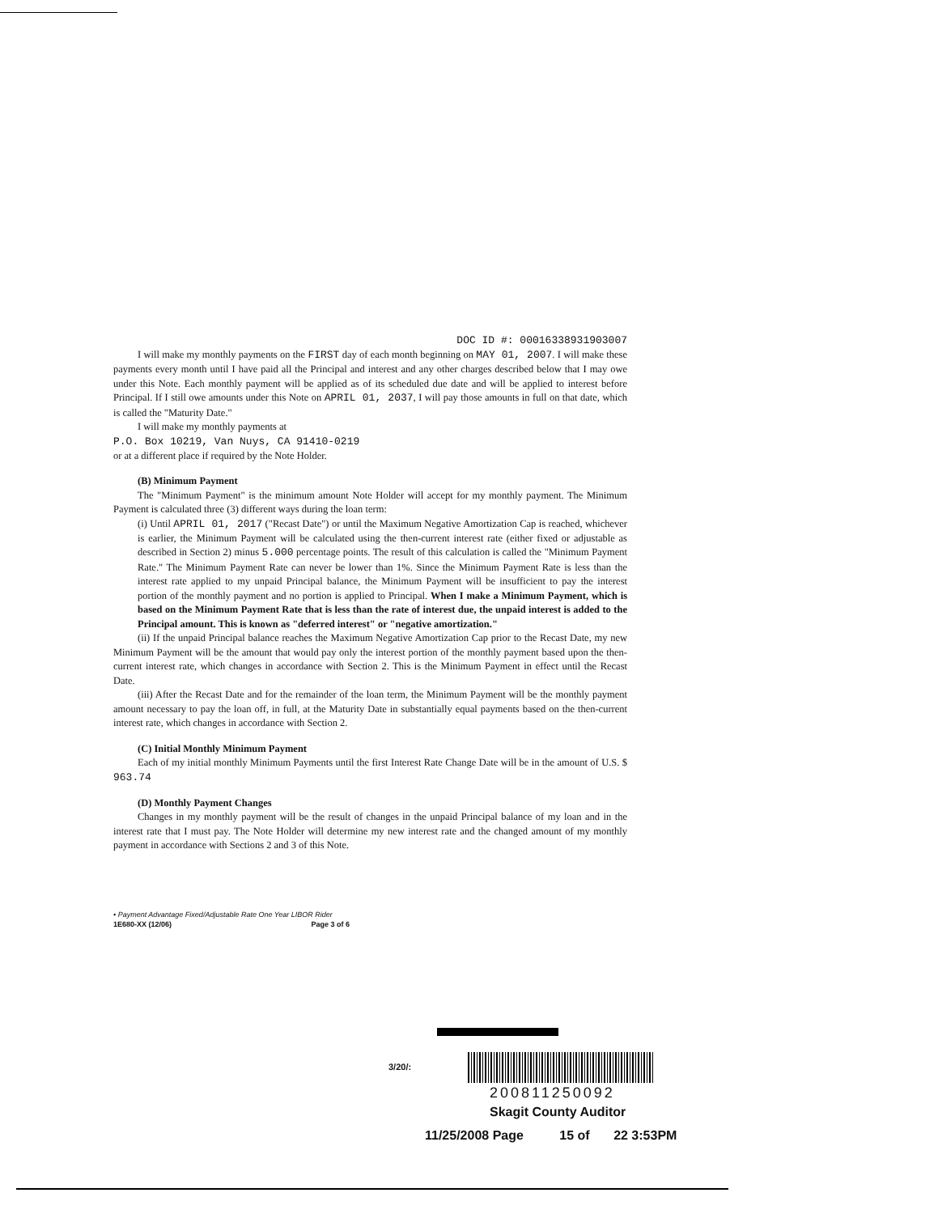DOC ID #: 00016338931903007
I will make my monthly payments on the FIRST day of each month beginning on MAY 01, 2007. I will make these payments every month until I have paid all the Principal and interest and any other charges described below that I may owe under this Note. Each monthly payment will be applied as of its scheduled due date and will be applied to interest before Principal. If I still owe amounts under this Note on APRIL 01, 2037, I will pay those amounts in full on that date, which is called the "Maturity Date."
I will make my monthly payments at
P.O. Box 10219, Van Nuys, CA 91410-0219
or at a different place if required by the Note Holder.
(B) Minimum Payment
The "Minimum Payment" is the minimum amount Note Holder will accept for my monthly payment. The Minimum Payment is calculated three (3) different ways during the loan term:
(i) Until APRIL 01, 2017 ("Recast Date") or until the Maximum Negative Amortization Cap is reached, whichever is earlier, the Minimum Payment will be calculated using the then-current interest rate (either fixed or adjustable as described in Section 2) minus 5.000 percentage points. The result of this calculation is called the "Minimum Payment Rate." The Minimum Payment Rate can never be lower than 1%. Since the Minimum Payment Rate is less than the interest rate applied to my unpaid Principal balance, the Minimum Payment will be insufficient to pay the interest portion of the monthly payment and no portion is applied to Principal. When I make a Minimum Payment, which is based on the Minimum Payment Rate that is less than the rate of interest due, the unpaid interest is added to the Principal amount. This is known as "deferred interest" or "negative amortization."
(ii) If the unpaid Principal balance reaches the Maximum Negative Amortization Cap prior to the Recast Date, my new Minimum Payment will be the amount that would pay only the interest portion of the monthly payment based upon the then-current interest rate, which changes in accordance with Section 2. This is the Minimum Payment in effect until the Recast Date.
(iii) After the Recast Date and for the remainder of the loan term, the Minimum Payment will be the monthly payment amount necessary to pay the loan off, in full, at the Maturity Date in substantially equal payments based on the then-current interest rate, which changes in accordance with Section 2.
(C) Initial Monthly Minimum Payment
Each of my initial monthly Minimum Payments until the first Interest Rate Change Date will be in the amount of U.S. $ 963.74
(D) Monthly Payment Changes
Changes in my monthly payment will be the result of changes in the unpaid Principal balance of my loan and in the interest rate that I must pay. The Note Holder will determine my new interest rate and the changed amount of my monthly payment in accordance with Sections 2 and 3 of this Note.
• Payment Advantage Fixed/Adjustable Rate One Year LIBOR Rider
1E680-XX (12/06) Page 3 of 6
3/20/:
200811250092
Skagit County Auditor
11/25/2008 Page 15 of 22 3:53PM